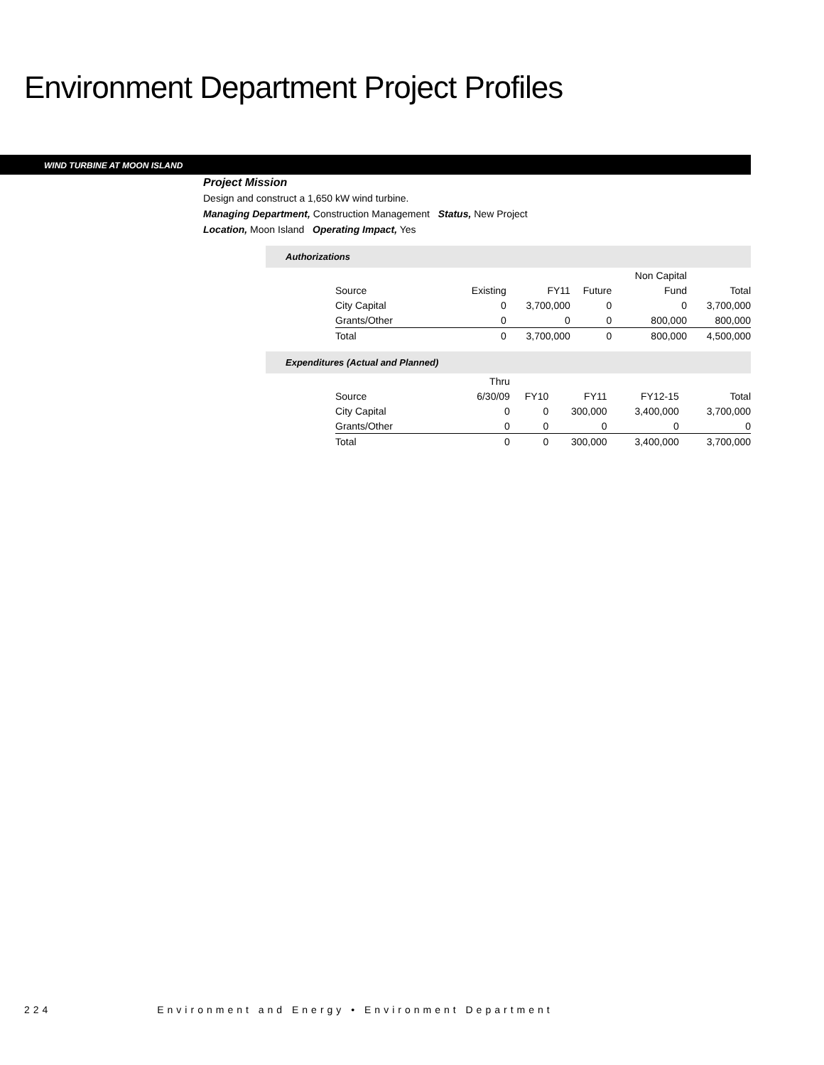Environment Department Project Profiles
WIND TURBINE AT MOON ISLAND
Project Mission
Design and construct a 1,650 kW wind turbine.
Managing Department, Construction Management Status, New Project
Location, Moon Island Operating Impact, Yes
Authorizations
| | | | | Non Capital | |
| Source | Existing | FY11 | Future | Fund | Total |
| City Capital | 0 | 3,700,000 | 0 | 0 | 3,700,000 |
| Grants/Other | 0 | 0 | 0 | 800,000 | 800,000 |
| Total | 0 | 3,700,000 | 0 | 800,000 | 4,500,000 |
Expenditures (Actual and Planned)
| | Thru | | | | |
| Source | 6/30/09 | FY10 | FY11 | FY12-15 | Total |
| City Capital | 0 | 0 | 300,000 | 3,400,000 | 3,700,000 |
| Grants/Other | 0 | 0 | 0 | 0 | 0 |
| Total | 0 | 0 | 300,000 | 3,400,000 | 3,700,000 |
224 Environment and Energy • Environment Department